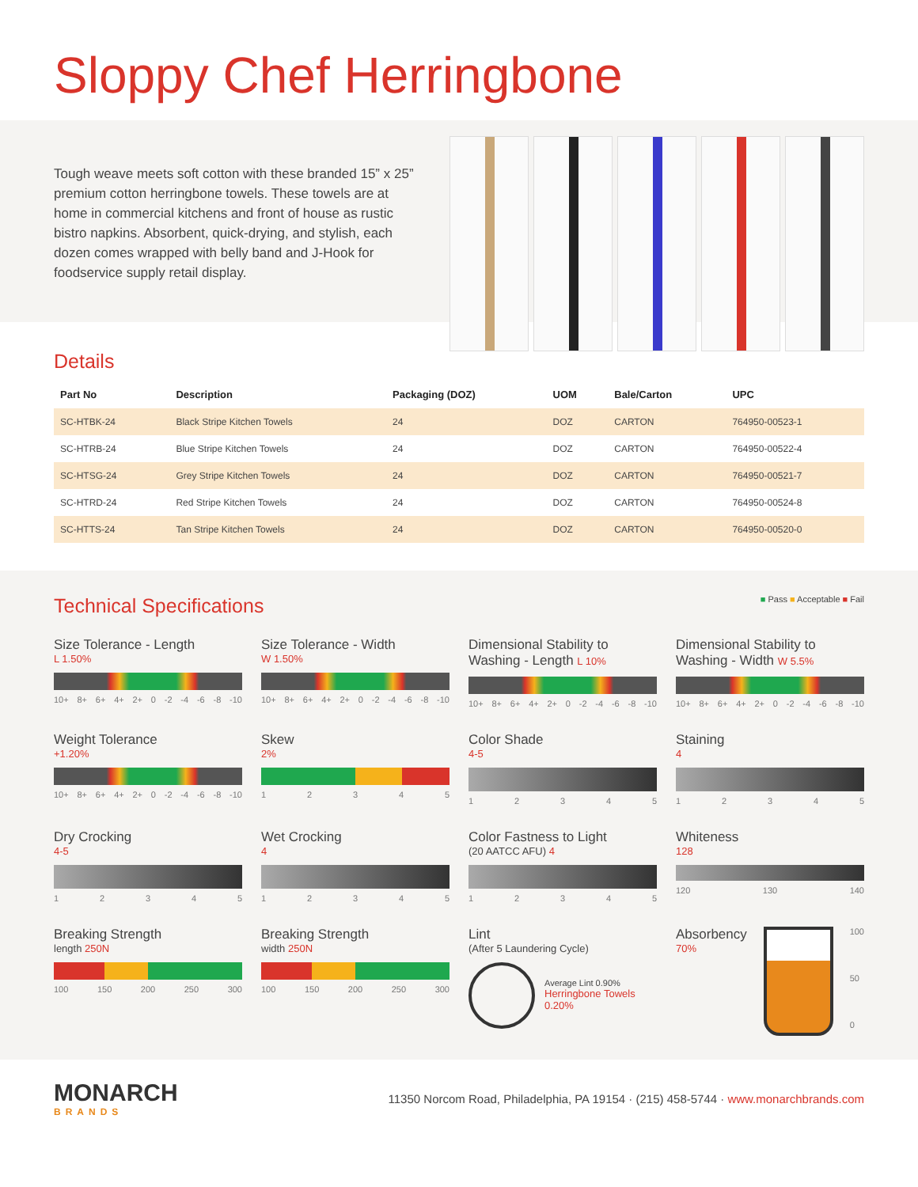Sloppy Chef Herringbone
Tough weave meets soft cotton with these branded 15” x 25” premium cotton herringbone towels. These towels are at home in commercial kitchens and front of house as rustic bistro napkins. Absorbent, quick-drying, and stylish, each dozen comes wrapped with belly band and J-Hook for foodservice supply retail display.
Details
| Part No | Description | Packaging (DOZ) | UOM | Bale/Carton | UPC |
| --- | --- | --- | --- | --- | --- |
| SC-HTBK-24 | Black Stripe Kitchen Towels | 24 | DOZ | CARTON | 764950-00523-1 |
| SC-HTRB-24 | Blue Stripe Kitchen Towels | 24 | DOZ | CARTON | 764950-00522-4 |
| SC-HTSG-24 | Grey Stripe Kitchen Towels | 24 | DOZ | CARTON | 764950-00521-7 |
| SC-HTRD-24 | Red Stripe Kitchen Towels | 24 | DOZ | CARTON | 764950-00524-8 |
| SC-HTTS-24 | Tan Stripe Kitchen Towels | 24 | DOZ | CARTON | 764950-00520-0 |
■ Pass ■ Acceptable ■ Fail
Technical Specifications
Size Tolerance - Length
L 1.50%
10+ 8+ 6+ 4+ 2+ 0 -2 -4 -6 -8 -10
Size Tolerance - Width
W 1.50%
10+ 8+ 6+ 4+ 2+ 0 -2 -4 -6 -8 -10
Dimensional Stability to Washing - Length L 10%
10+ 8+ 6+ 4+ 2+ 0 -2 -4 -6 -8 -10
Dimensional Stability to Washing - Width W 5.5%
10+ 8+ 6+ 4+ 2+ 0 -2 -4 -6 -8 -10
Weight Tolerance
+1.20%
10+ 8+ 6+ 4+ 2+ 0 -2 -4 -6 -8 -10
Skew
2%
1 2 3 4 5
Color Shade
4-5
1 2 3 4 5
Staining
4
1 2 3 4 5
Dry Crocking
4-5
1 2 3 4 5
Wet Crocking
4
1 2 3 4 5
Color Fastness to Light
(20 AATCC AFU) 4
1 2 3 4 5
Whiteness
128
120 130 140
Breaking Strength
length 250N
100 150 200 250 300
Breaking Strength
width 250N
100 150 200 250 300
Lint
(After 5 Laundering Cycle)
Average Lint 0.90%
Herringbone Towels
0.20%
Absorbency
70%
100
50
0
MONARCH
BRANDS
11350 Norcom Road, Philadelphia, PA 19154 · (215) 458-5744 · www.monarchbrands.com